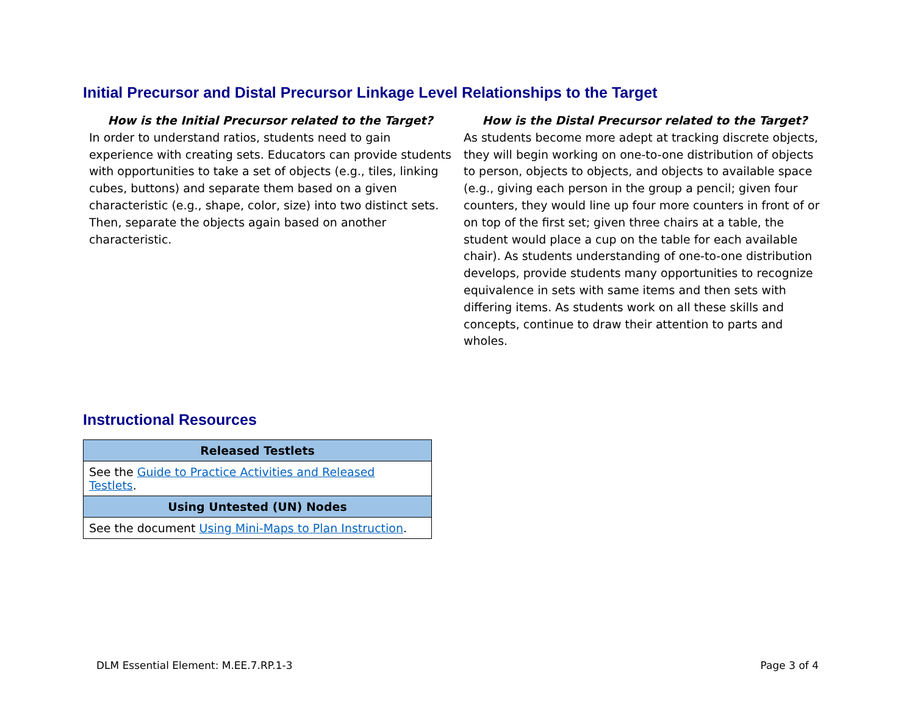Initial Precursor and Distal Precursor Linkage Level Relationships to the Target
How is the Initial Precursor related to the Target?
In order to understand ratios, students need to gain experience with creating sets. Educators can provide students with opportunities to take a set of objects (e.g., tiles, linking cubes, buttons) and separate them based on a given characteristic (e.g., shape, color, size) into two distinct sets. Then, separate the objects again based on another characteristic.
How is the Distal Precursor related to the Target?
As students become more adept at tracking discrete objects, they will begin working on one-to-one distribution of objects to person, objects to objects, and objects to available space (e.g., giving each person in the group a pencil; given four counters, they would line up four more counters in front of or on top of the first set; given three chairs at a table, the student would place a cup on the table for each available chair). As students understanding of one-to-one distribution develops, provide students many opportunities to recognize equivalence in sets with same items and then sets with differing items. As students work on all these skills and concepts, continue to draw their attention to parts and wholes.
Instructional Resources
| Released Testlets |
| --- |
| See the Guide to Practice Activities and Released Testlets . |
| Using Untested (UN) Nodes |
| See the document Using Mini-Maps to Plan Instruction . |
DLM Essential Element: M.EE.7.RP.1-3 Page 3 of 4